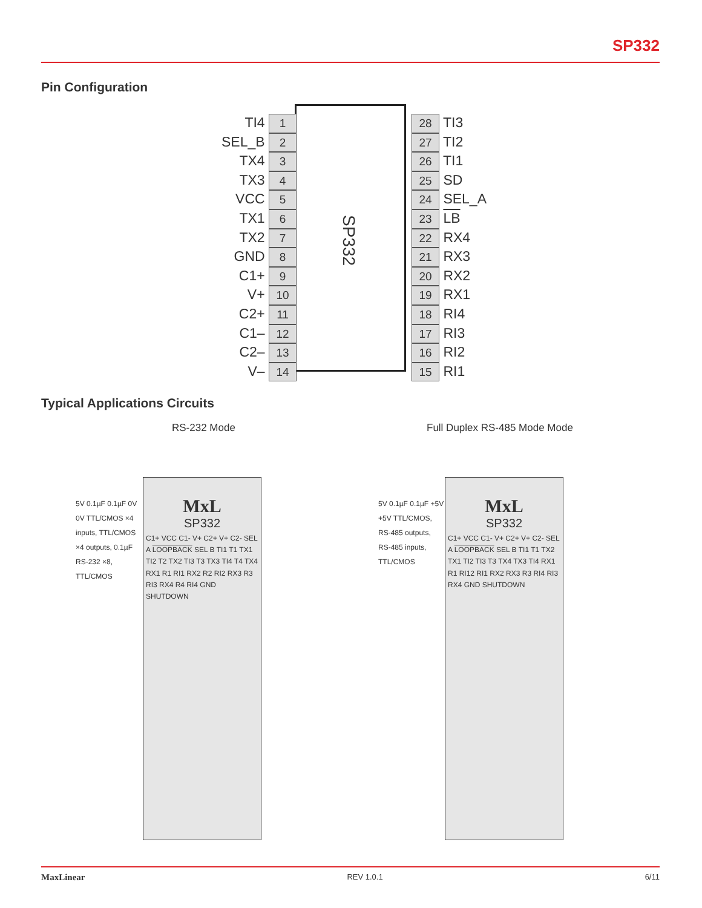SP332
Pin Configuration
SP332
TI4 1 28 TI3
SEL_B 2 27 TI2
TX4 3 26 TI1
TX3 4 25 SD
VCC 5 24 SEL_A
TX1 6 23 LB
TX2 7 22 RX4
GND 8 21 RX3
C1+ 9 20 RX2
V+ 10 19 RX1
C2+ 11 18 RI4
C1– 12 17 RI3
C2– 13 16 RI2
V– 14 15 RI1
Typical Applications Circuits
RS-232 Mode Full Duplex RS-485 Mode Mode
MxL
SP332
C1+ VCC C1- V+ C2+ V+ C2- SEL A LOOPBACK SEL B TI1 T1 TX1 TI2 T2 TX2 TI3 T3 TX3 TI4 T4 TX4 RX1 R1 RI1 RX2 R2 RI2 RX3 R3 RI3 RX4 R4 RI4 GND SHUTDOWN
MxL
SP332
C1+ VCC C1- V+ C2+ V+ C2- SEL A LOOPBACK SEL B TI1 T1 TX2 TX1 TI2 TI3 T3 TX4 TX3 TI4 RX1 R1 RI12 RI1 RX2 RX3 R3 RI4 RI3 RX4 GND SHUTDOWN
5V 0.1µF 0.1µF 0V 0V TTL/CMOS ×4 inputs, TTL/CMOS ×4 outputs, 0.1µF RS-232 ×8, TTL/CMOS
5V 0.1µF 0.1µF +5V +5V TTL/CMOS, RS-485 outputs, RS-485 inputs, TTL/CMOS
MaxLinear REV 1.0.1 6/11